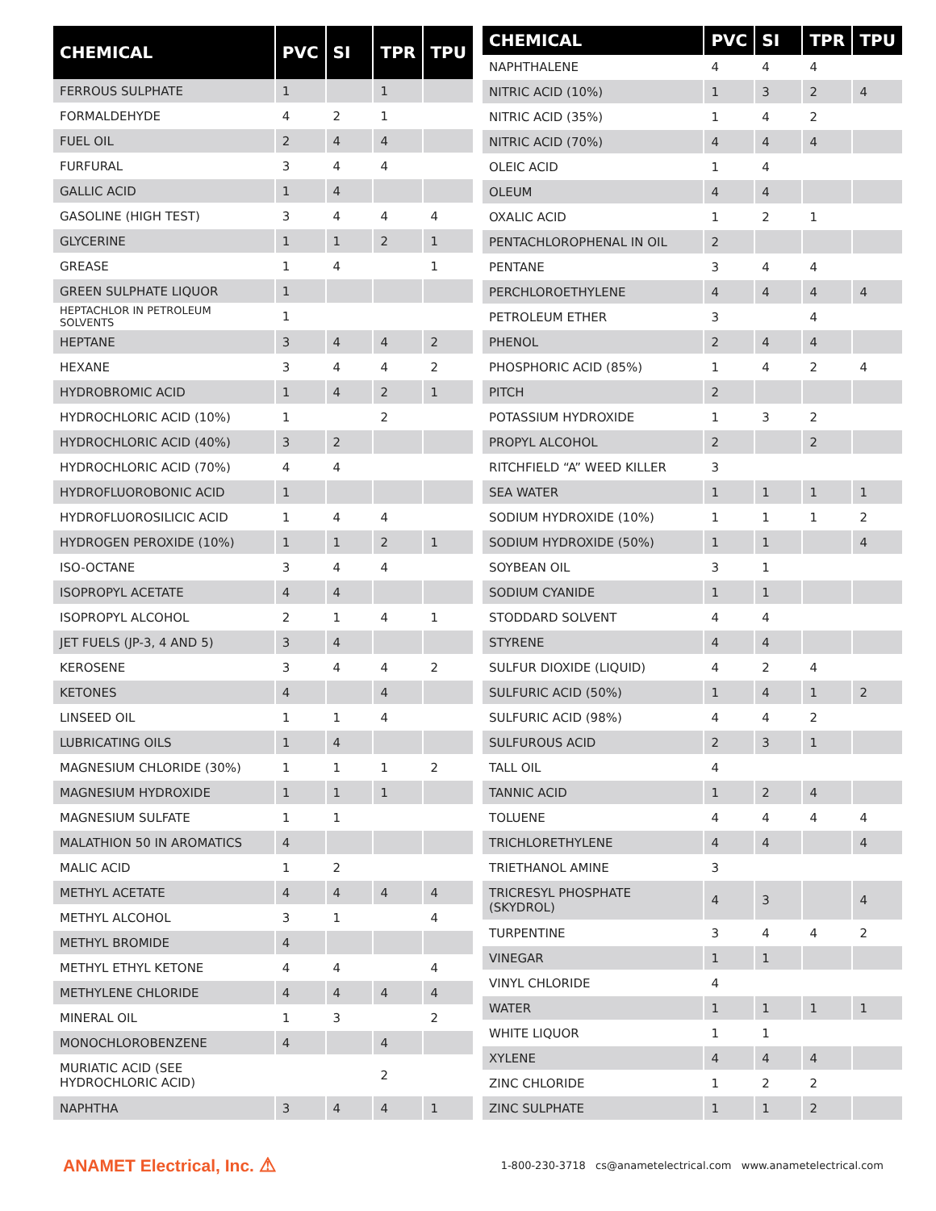| CHEMICAL | PVC | SI | TPR | TPU |
| --- | --- | --- | --- | --- |
| FERROUS SULPHATE | 1 | | 1 | |
| FORMALDEHYDE | 4 | 2 | 1 | |
| FUEL OIL | 2 | 4 | 4 | |
| FURFURAL | 3 | 4 | 4 | |
| GALLIC ACID | 1 | 4 | | |
| GASOLINE (HIGH TEST) | 3 | 4 | 4 | 4 |
| GLYCERINE | 1 | 1 | 2 | 1 |
| GREASE | 1 | 4 | | 1 |
| GREEN SULPHATE LIQUOR | 1 | | | |
| HEPTACHLOR IN PETROLEUM SOLVENTS | 1 | | | |
| HEPTANE | 3 | 4 | 4 | 2 |
| HEXANE | 3 | 4 | 4 | 2 |
| HYDROBROMIC ACID | 1 | 4 | 2 | 1 |
| HYDROCHLORIC ACID (10%) | 1 | | 2 | |
| HYDROCHLORIC ACID (40%) | 3 | 2 | | |
| HYDROCHLORIC ACID (70%) | 4 | 4 | | |
| HYDROFLUOROBONIC ACID | 1 | | | |
| HYDROFLUOROSILICIC ACID | 1 | 4 | 4 | |
| HYDROGEN PEROXIDE (10%) | 1 | 1 | 2 | 1 |
| ISO-OCTANE | 3 | 4 | 4 | |
| ISOPROPYL ACETATE | 4 | 4 | | |
| ISOPROPYL ALCOHOL | 2 | 1 | 4 | 1 |
| JET FUELS (JP-3, 4 AND 5) | 3 | 4 | | |
| KEROSENE | 3 | 4 | 4 | 2 |
| KETONES | 4 | | 4 | |
| LINSEED OIL | 1 | 1 | 4 | |
| LUBRICATING OILS | 1 | 4 | | |
| MAGNESIUM CHLORIDE (30%) | 1 | 1 | 1 | 2 |
| MAGNESIUM HYDROXIDE | 1 | 1 | 1 | |
| MAGNESIUM SULFATE | 1 | 1 | | |
| MALATHION 50 IN AROMATICS | 4 | | | |
| MALIC ACID | 1 | 2 | | |
| METHYL ACETATE | 4 | 4 | 4 | 4 |
| METHYL ALCOHOL | 3 | 1 | | 4 |
| METHYL BROMIDE | 4 | | | |
| METHYL ETHYL KETONE | 4 | 4 | | 4 |
| METHYLENE CHLORIDE | 4 | 4 | 4 | 4 |
| MINERAL OIL | 1 | 3 | | 2 |
| MONOCHLOROBENZENE | 4 | | 4 | |
| MURIATIC ACID (SEE HYDROCHLORIC ACID) | | | 2 | |
| NAPHTHA | 3 | 4 | 4 | 1 |
| CHEMICAL | PVC | SI | TPR | TPU |
| --- | --- | --- | --- | --- |
| NAPHTHALENE | 4 | 4 | 4 | |
| NITRIC ACID (10%) | 1 | 3 | 2 | 4 |
| NITRIC ACID (35%) | 1 | 4 | 2 | |
| NITRIC ACID (70%) | 4 | 4 | 4 | |
| OLEIC ACID | 1 | 4 | | |
| OLEUM | 4 | 4 | | |
| OXALIC ACID | 1 | 2 | 1 | |
| PENTACHLOROPHENAL IN OIL | 2 | | | |
| PENTANE | 3 | 4 | 4 | |
| PERCHLOROETHYLENE | 4 | 4 | 4 | 4 |
| PETROLEUM ETHER | 3 | | 4 | |
| PHENOL | 2 | 4 | 4 | |
| PHOSPHORIC ACID (85%) | 1 | 4 | 2 | 4 |
| PITCH | 2 | | | |
| POTASSIUM HYDROXIDE | 1 | 3 | 2 | |
| PROPYL ALCOHOL | 2 | | 2 | |
| RITCHFIELD “A” WEED KILLER | 3 | | | |
| SEA WATER | 1 | 1 | 1 | 1 |
| SODIUM HYDROXIDE (10%) | 1 | 1 | 1 | 2 |
| SODIUM HYDROXIDE (50%) | 1 | 1 | | 4 |
| SOYBEAN OIL | 3 | 1 | | |
| SODIUM CYANIDE | 1 | 1 | | |
| STODDARD SOLVENT | 4 | 4 | | |
| STYRENE | 4 | 4 | | |
| SULFUR DIOXIDE (LIQUID) | 4 | 2 | 4 | |
| SULFURIC ACID (50%) | 1 | 4 | 1 | 2 |
| SULFURIC ACID (98%) | 4 | 4 | 2 | |
| SULFUROUS ACID | 2 | 3 | 1 | |
| TALL OIL | 4 | | | |
| TANNIC ACID | 1 | 2 | 4 | |
| TOLUENE | 4 | 4 | 4 | 4 |
| TRICHLORETHYLENE | 4 | 4 | | 4 |
| TRIETHANOL AMINE | 3 | | | |
| TRICRESYL PHOSPHATE (SKYDROL) | 4 | 3 | | 4 |
| TURPENTINE | 3 | 4 | 4 | 2 |
| VINEGAR | 1 | 1 | | |
| VINYL CHLORIDE | 4 | | | |
| WATER | 1 | 1 | 1 | 1 |
| WHITE LIQUOR | 1 | 1 | | |
| XYLENE | 4 | 4 | 4 | |
| ZINC CHLORIDE | 1 | 2 | 2 | |
| ZINC SULPHATE | 1 | 1 | 2 | |
ANAMET Electrical, Inc. ⚠
1-800-230-3718 cs@anametelectrical.com www.anametelectrical.com